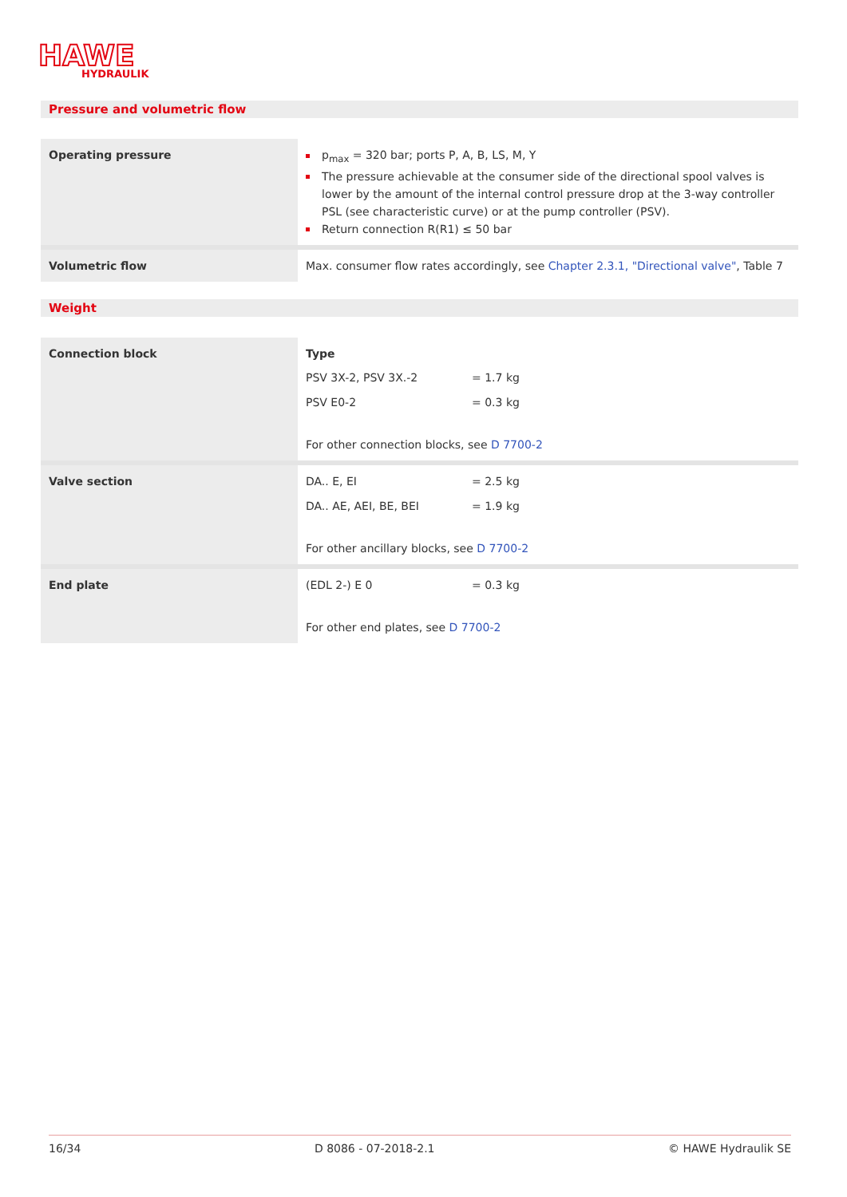HAWE
HYDRAULIK
Pressure and volumetric flow
| Operating pressure | p<sub>max</sub> = 320 bar; ports P, A, B, LS, M, Y The pressure achievable at the consumer side of the directional spool valves is lower by the amount of the internal control pressure drop at the 3-way controller PSL (see characteristic curve) or at the pump controller (PSV). Return connection R(R1) ≤ 50 bar |
| Volumetric flow | Max. consumer flow rates accordingly, see Chapter 2.3.1, "Directional valve" , Table 7 |
Weight
| Connection block | Type PSV 3X-2, PSV 3X.-2 = 1.7 kg PSV E0-2 = 0.3 kg For other connection blocks, see D 7700-2 |
| Valve section | DA.. E, EI = 2.5 kg DA.. AE, AEI, BE, BEI = 1.9 kg For other ancillary blocks, see D 7700-2 |
| End plate | (EDL 2-) E 0 = 0.3 kg For other end plates, see D 7700-2 |
16/34 D 8086 - 07-2018-2.1 © HAWE Hydraulik SE